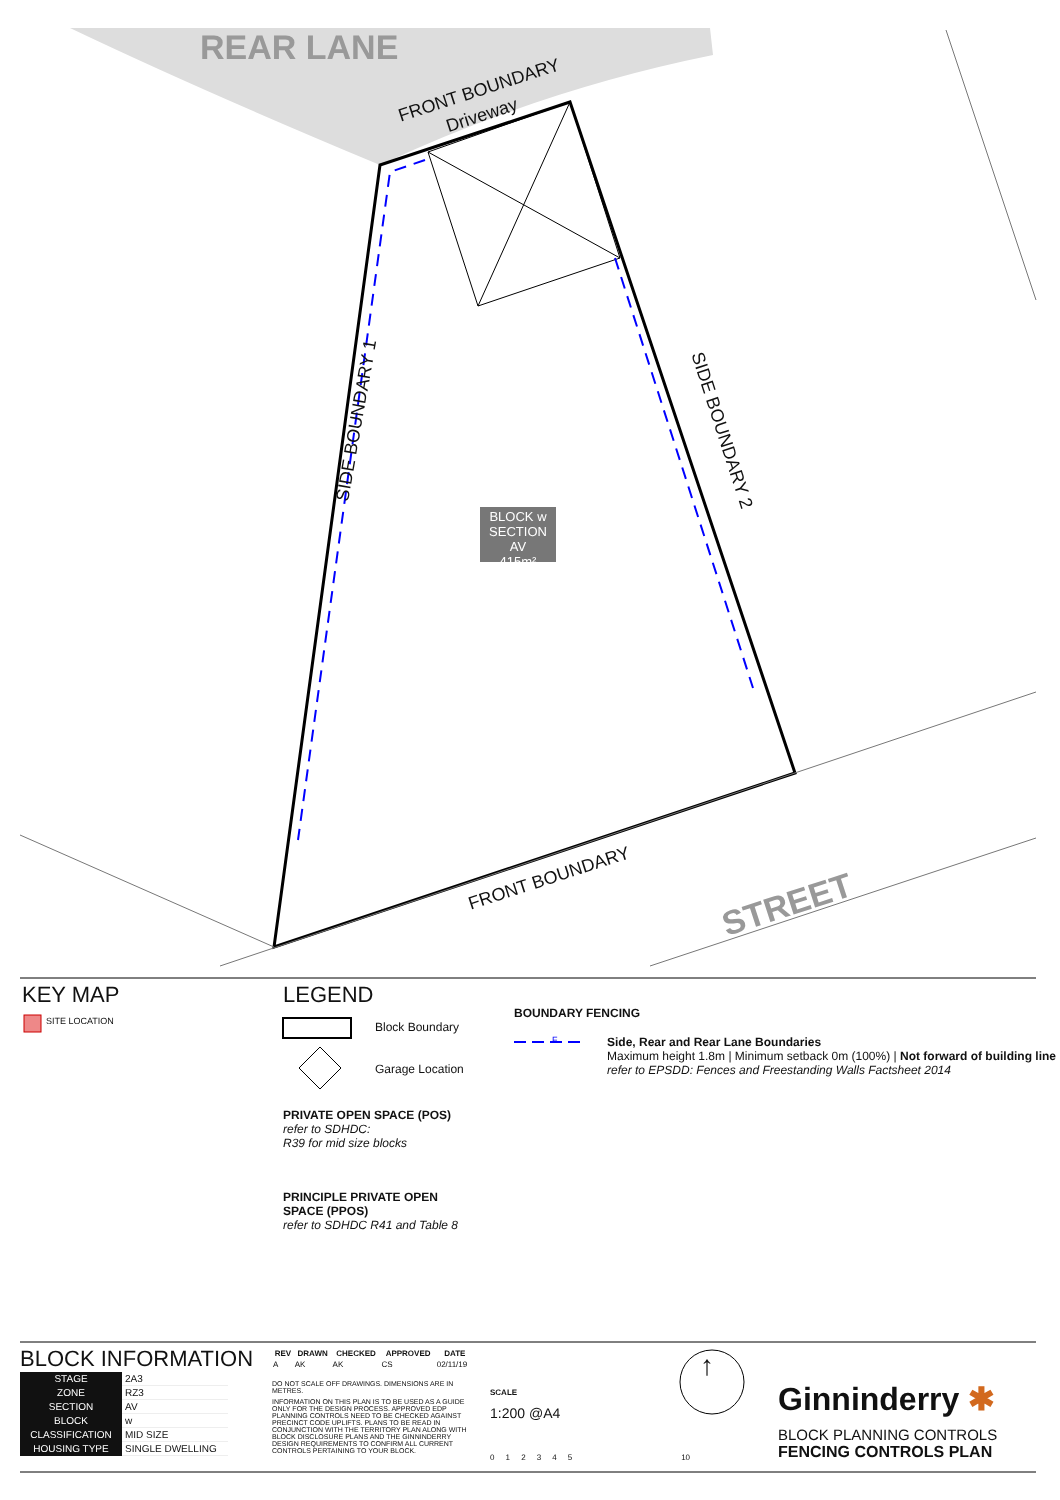REAR LANE
FRONT BOUNDARY
Driveway
SIDE BOUNDARY 1 SIDE BOUNDARY 2
BLOCK w
SECTION AV
415m²
FRONT BOUNDARY
STREET
KEY MAP
SITE LOCATION
LEGEND
Block Boundary
Garage Location
PRIVATE OPEN SPACE (POS)
refer to SDHDC:
R39 for mid size blocks
PRINCIPLE PRIVATE OPEN
SPACE (PPOS)
refer to SDHDC R41 and Table 8
BOUNDARY FENCING
F
Side, Rear and Rear Lane Boundaries
Maximum height 1.8m | Minimum setback 0m (100%) | Not forward of building line
refer to EPSDD: Fences and Freestanding Walls Factsheet 2014
BLOCK INFORMATION
| STAGE | 2A3 |
| ZONE | RZ3 |
| SECTION | AV |
| BLOCK | w |
| CLASSIFICATION | MID SIZE |
| HOUSING TYPE | SINGLE DWELLING |
| REV | DRAWN | CHECKED | APPROVED | DATE |
| --- | --- | --- | --- | --- |
| A | AK | AK | CS | 02/11/19 |
DO NOT SCALE OFF DRAWINGS. DIMENSIONS ARE IN METRES.
INFORMATION ON THIS PLAN IS TO BE USED AS A GUIDE ONLY FOR THE DESIGN PROCESS. APPROVED EDP PLANNING CONTROLS NEED TO BE CHECKED AGAINST PRECINCT CODE UPLIFTS. PLANS TO BE READ IN CONJUNCTION WITH THE TERRITORY PLAN ALONG WITH BLOCK DISCLOSURE PLANS AND THE GINNINDERRY DESIGN REQUIREMENTS TO CONFIRM ALL CURRENT CONTROLS PERTAINING TO YOUR BLOCK.
SCALE
1:200 @A4
0 1 2 3 4 5 10
↑
Ginninderry ✱
BLOCK PLANNING CONTROLS
FENCING CONTROLS PLAN